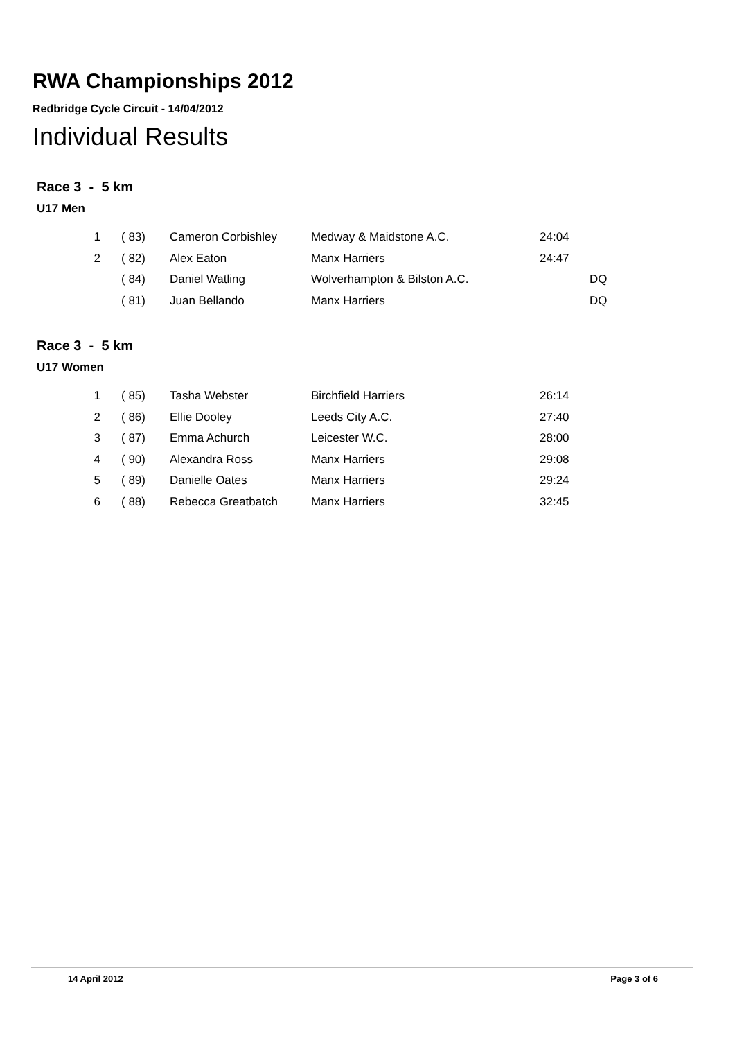RWA Championships 2012
Redbridge Cycle Circuit - 14/04/2012
Individual Results
Race 3 - 5 km
U17 Men
| 1 | ( 83) | Cameron Corbishley | Medway & Maidstone A.C. | 24:04 | |
| 2 | ( 82) | Alex Eaton | Manx Harriers | 24:47 | |
| | ( 84) | Daniel Watling | Wolverhampton & Bilston A.C. | | DQ |
| | ( 81) | Juan Bellando | Manx Harriers | | DQ |
Race 3 - 5 km
U17 Women
| 1 | ( 85) | Tasha Webster | Birchfield Harriers | 26:14 |
| 2 | ( 86) | Ellie Dooley | Leeds City A.C. | 27:40 |
| 3 | ( 87) | Emma Achurch | Leicester W.C. | 28:00 |
| 4 | ( 90) | Alexandra Ross | Manx Harriers | 29:08 |
| 5 | ( 89) | Danielle Oates | Manx Harriers | 29:24 |
| 6 | ( 88) | Rebecca Greatbatch | Manx Harriers | 32:45 |
14 April 2012 Page 3 of 6